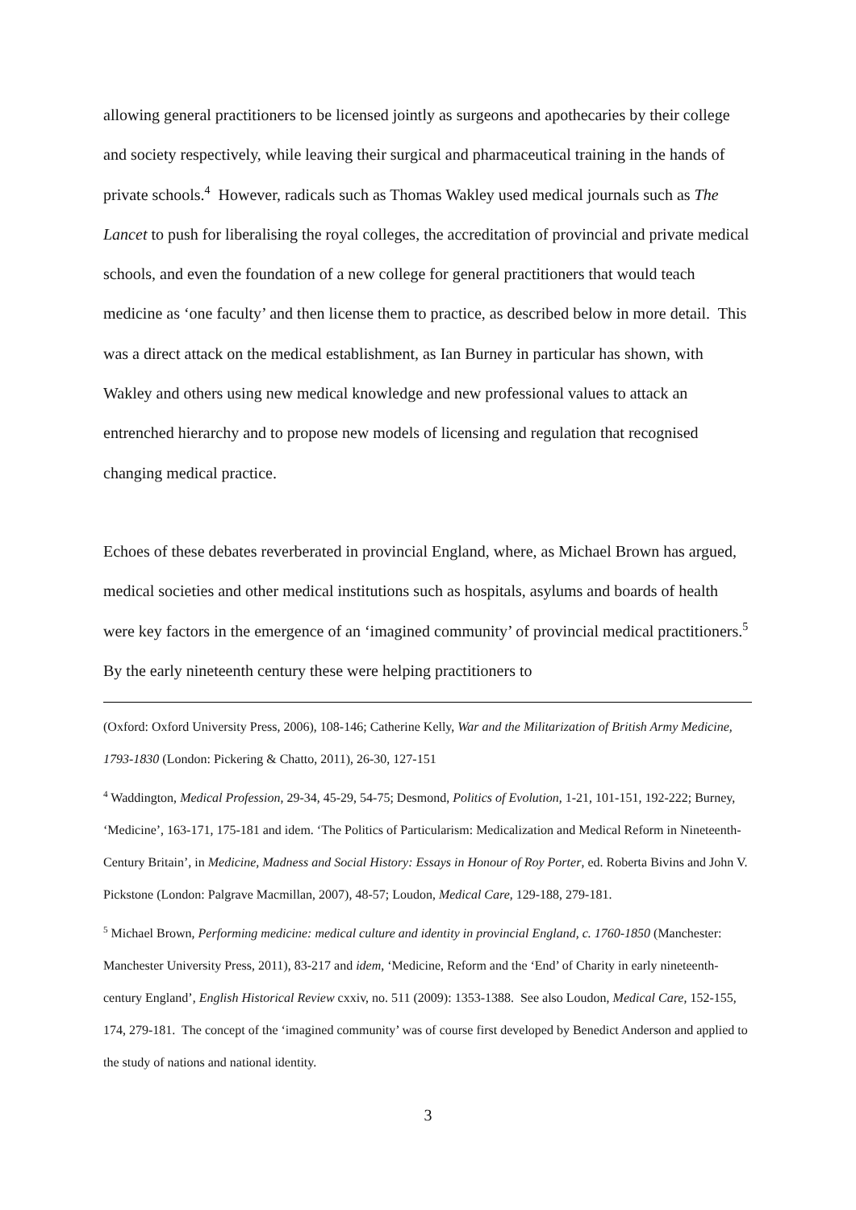allowing general practitioners to be licensed jointly as surgeons and apothecaries by their college and society respectively, while leaving their surgical and pharmaceutical training in the hands of private schools.<sup>4</sup> However, radicals such as Thomas Wakley used medical journals such as The Lancet to push for liberalising the royal colleges, the accreditation of provincial and private medical schools, and even the foundation of a new college for general practitioners that would teach medicine as ‘one faculty’ and then license them to practice, as described below in more detail. This was a direct attack on the medical establishment, as Ian Burney in particular has shown, with Wakley and others using new medical knowledge and new professional values to attack an entrenched hierarchy and to propose new models of licensing and regulation that recognised changing medical practice.
Echoes of these debates reverberated in provincial England, where, as Michael Brown has argued, medical societies and other medical institutions such as hospitals, asylums and boards of health were key factors in the emergence of an ‘imagined community’ of provincial medical practitioners.<sup>5</sup> By the early nineteenth century these were helping practitioners to
(Oxford: Oxford University Press, 2006), 108-146; Catherine Kelly, War and the Militarization of British Army Medicine, 1793-1830 (London: Pickering & Chatto, 2011), 26-30, 127-151
<sup>4</sup> Waddington, Medical Profession, 29-34, 45-29, 54-75; Desmond, Politics of Evolution, 1-21, 101-151, 192-222; Burney, ‘Medicine’, 163-171, 175-181 and idem. ‘The Politics of Particularism: Medicalization and Medical Reform in Nineteenth-Century Britain’, in Medicine, Madness and Social History: Essays in Honour of Roy Porter, ed. Roberta Bivins and John V. Pickstone (London: Palgrave Macmillan, 2007), 48-57; Loudon, Medical Care, 129-188, 279-181.
<sup>5</sup> Michael Brown, Performing medicine: medical culture and identity in provincial England, c. 1760-1850 (Manchester: Manchester University Press, 2011), 83-217 and idem, ‘Medicine, Reform and the ‘End’ of Charity in early nineteenth-century England’, English Historical Review cxxiv, no. 511 (2009): 1353-1388. See also Loudon, Medical Care, 152-155, 174, 279-181. The concept of the ‘imagined community’ was of course first developed by Benedict Anderson and applied to the study of nations and national identity.
3